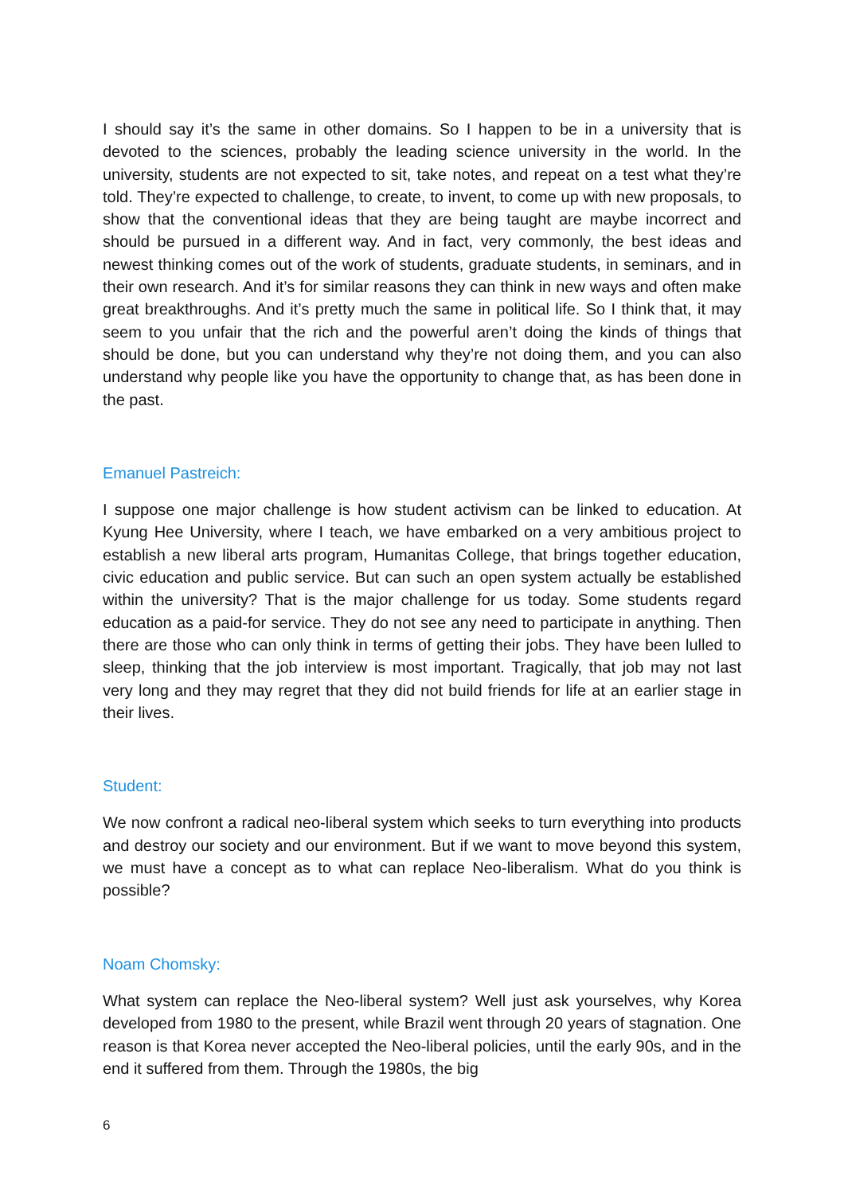I should say it’s the same in other domains. So I happen to be in a university that is devoted to the sciences, probably the leading science university in the world. In the university, students are not expected to sit, take notes, and repeat on a test what they’re told. They’re expected to challenge, to create, to invent, to come up with new proposals, to show that the conventional ideas that they are being taught are maybe incorrect and should be pursued in a different way. And in fact, very commonly, the best ideas and newest thinking comes out of the work of students, graduate students, in seminars, and in their own research. And it’s for similar reasons they can think in new ways and often make great breakthroughs. And it’s pretty much the same in political life. So I think that, it may seem to you unfair that the rich and the powerful aren’t doing the kinds of things that should be done, but you can understand why they’re not doing them, and you can also understand why people like you have the opportunity to change that, as has been done in the past.
Emanuel Pastreich:
I suppose one major challenge is how student activism can be linked to education. At Kyung Hee University, where I teach, we have embarked on a very ambitious project to establish a new liberal arts program, Humanitas College, that brings together education, civic education and public service. But can such an open system actually be established within the university? That is the major challenge for us today. Some students regard education as a paid-for service. They do not see any need to participate in anything. Then there are those who can only think in terms of getting their jobs. They have been lulled to sleep, thinking that the job interview is most important. Tragically, that job may not last very long and they may regret that they did not build friends for life at an earlier stage in their lives.
Student:
We now confront a radical neo-liberal system which seeks to turn everything into products and destroy our society and our environment. But if we want to move beyond this system, we must have a concept as to what can replace Neo-liberalism. What do you think is possible?
Noam Chomsky:
What system can replace the Neo-liberal system? Well just ask yourselves, why Korea developed from 1980 to the present, while Brazil went through 20 years of stagnation. One reason is that Korea never accepted the Neo-liberal policies, until the early 90s, and in the end it suffered from them. Through the 1980s, the big
6